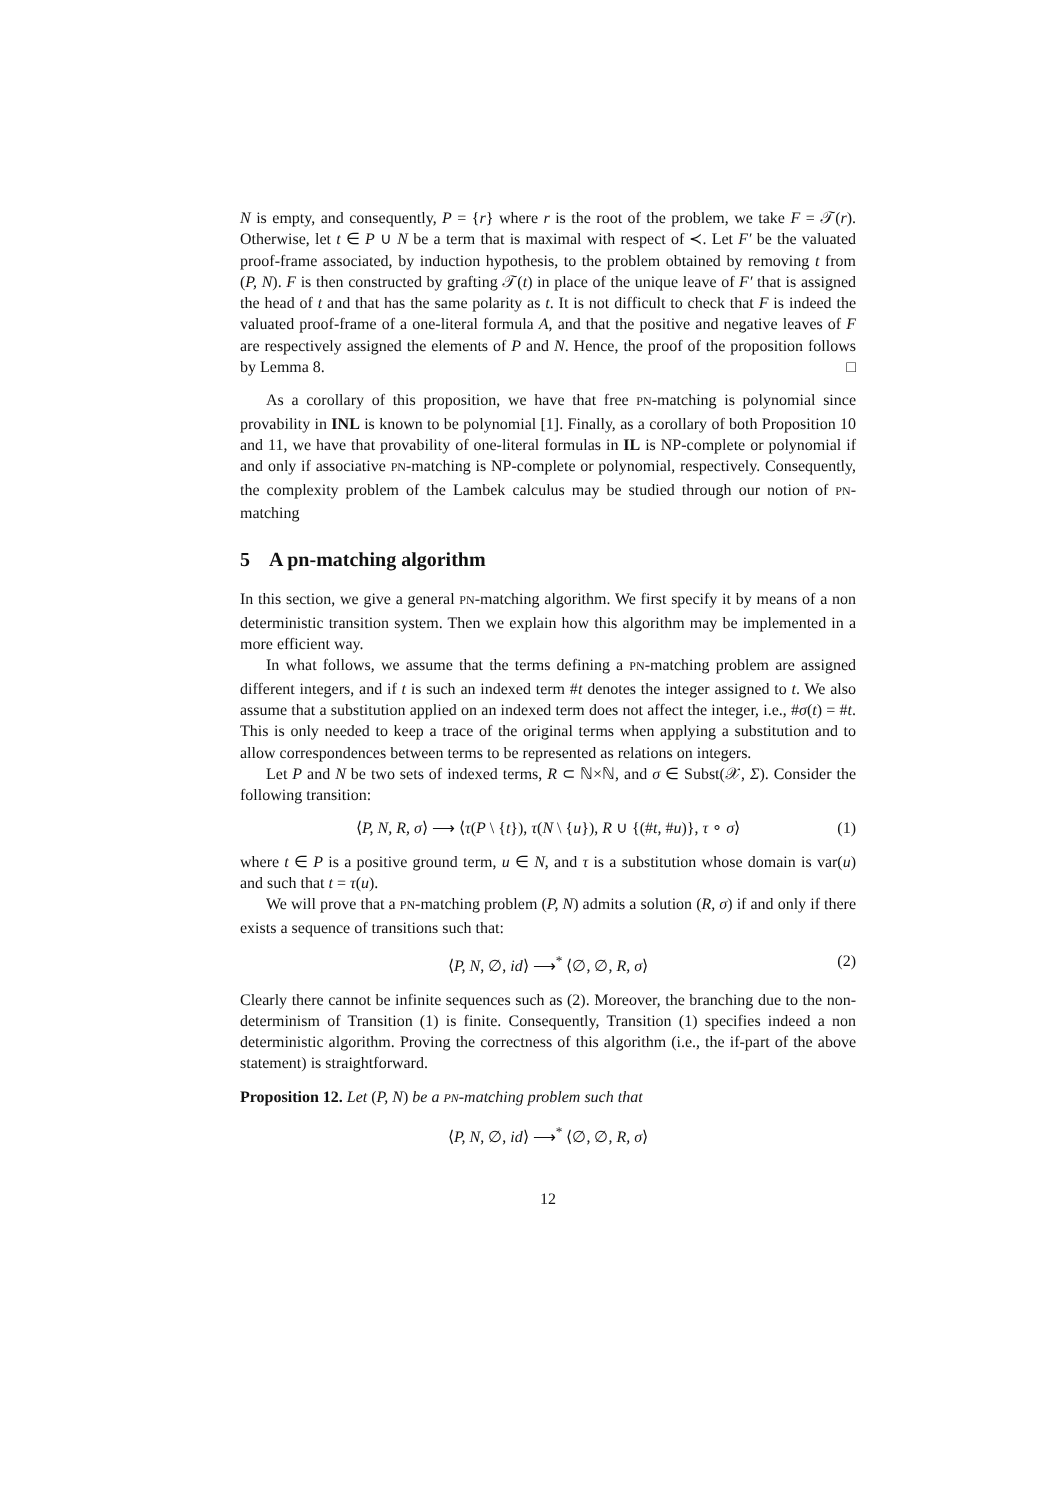N is empty, and consequently, P = {r} where r is the root of the problem, we take F = 𝒯(r). Otherwise, let t ∈ P ∪ N be a term that is maximal with respect of ≺. Let F′ be the valuated proof-frame associated, by induction hypothesis, to the problem obtained by removing t from (P, N). F is then constructed by grafting 𝒯(t) in place of the unique leave of F′ that is assigned the head of t and that has the same polarity as t. It is not difficult to check that F is indeed the valuated proof-frame of a one-literal formula A, and that the positive and negative leaves of F are respectively assigned the elements of P and N. Hence, the proof of the proposition follows by Lemma 8. □
As a corollary of this proposition, we have that free PN-matching is polynomial since provability in INL is known to be polynomial [1]. Finally, as a corollary of both Proposition 10 and 11, we have that provability of one-literal formulas in IL is NP-complete or polynomial if and only if associative PN-matching is NP-complete or polynomial, respectively. Consequently, the complexity problem of the Lambek calculus may be studied through our notion of PN-matching
5 A pn-matching algorithm
In this section, we give a general PN-matching algorithm. We first specify it by means of a non deterministic transition system. Then we explain how this algorithm may be implemented in a more efficient way.
In what follows, we assume that the terms defining a PN-matching problem are assigned different integers, and if t is such an indexed term #t denotes the integer assigned to t. We also assume that a substitution applied on an indexed term does not affect the integer, i.e., #σ(t) = #t. This is only needed to keep a trace of the original terms when applying a substitution and to allow correspondences between terms to be represented as relations on integers.
Let P and N be two sets of indexed terms, R ⊂ ℕ×ℕ, and σ ∈ Subst(𝒳, Σ). Consider the following transition:
⟨P, N, R, σ⟩ ⟶ ⟨τ(P \ {t}), τ(N \ {u}), R ∪ {(#t, #u)}, τ ∘ σ⟩ (1)
where t ∈ P is a positive ground term, u ∈ N, and τ is a substitution whose domain is var(u) and such that t = τ(u).
We will prove that a PN-matching problem (P, N) admits a solution (R, σ) if and only if there exists a sequence of transitions such that:
⟨P, N, ∅, id⟩ ⟶<sup>*</sup> ⟨∅, ∅, R, σ⟩ (2)
Clearly there cannot be infinite sequences such as (2). Moreover, the branching due to the non-determinism of Transition (1) is finite. Consequently, Transition (1) specifies indeed a non deterministic algorithm. Proving the correctness of this algorithm (i.e., the if-part of the above statement) is straightforward.
Proposition 12. Let (P, N) be a PN-matching problem such that
⟨P, N, ∅, id⟩ ⟶<sup>*</sup> ⟨∅, ∅, R, σ⟩
12